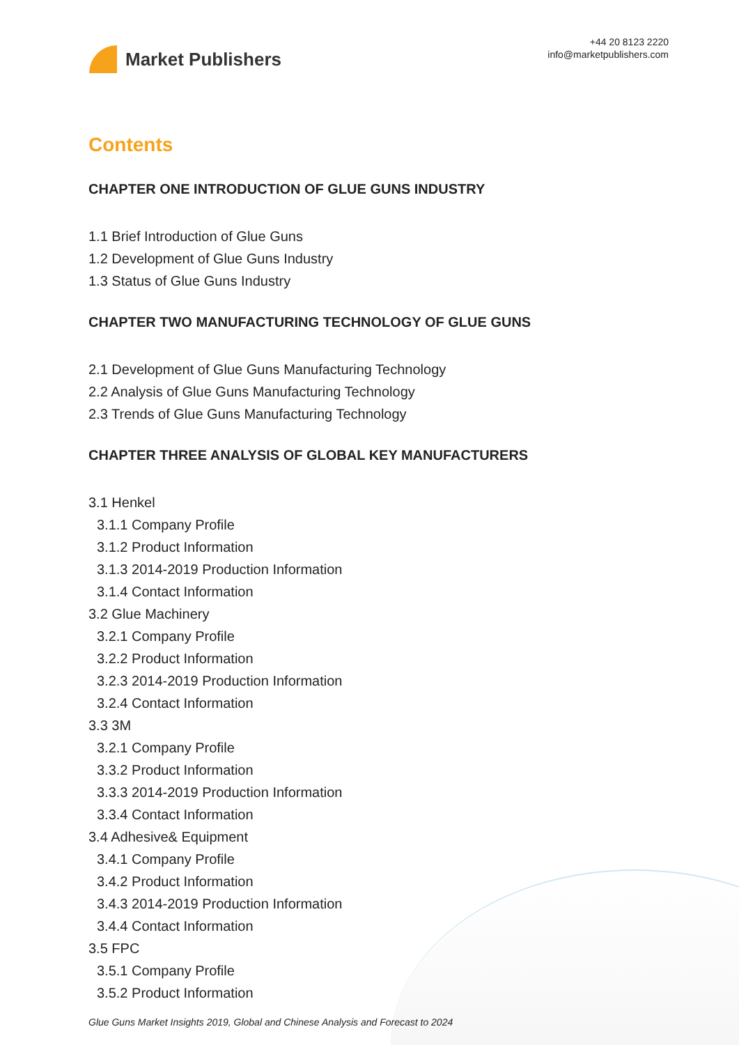Market Publishers
+44 20 8123 2220
info@marketpublishers.com
Contents
CHAPTER ONE INTRODUCTION OF GLUE GUNS INDUSTRY
1.1 Brief Introduction of Glue Guns
1.2 Development of Glue Guns Industry
1.3 Status of Glue Guns Industry
CHAPTER TWO MANUFACTURING TECHNOLOGY OF GLUE GUNS
2.1 Development of Glue Guns Manufacturing Technology
2.2 Analysis of Glue Guns Manufacturing Technology
2.3 Trends of Glue Guns Manufacturing Technology
CHAPTER THREE ANALYSIS OF GLOBAL KEY MANUFACTURERS
3.1 Henkel
3.1.1 Company Profile
3.1.2 Product Information
3.1.3 2014-2019 Production Information
3.1.4 Contact Information
3.2 Glue Machinery
3.2.1 Company Profile
3.2.2 Product Information
3.2.3 2014-2019 Production Information
3.2.4 Contact Information
3.3 3M
3.2.1 Company Profile
3.3.2 Product Information
3.3.3 2014-2019 Production Information
3.3.4 Contact Information
3.4 Adhesive& Equipment
3.4.1 Company Profile
3.4.2 Product Information
3.4.3 2014-2019 Production Information
3.4.4 Contact Information
3.5 FPC
3.5.1 Company Profile
3.5.2 Product Information
Glue Guns Market Insights 2019, Global and Chinese Analysis and Forecast to 2024